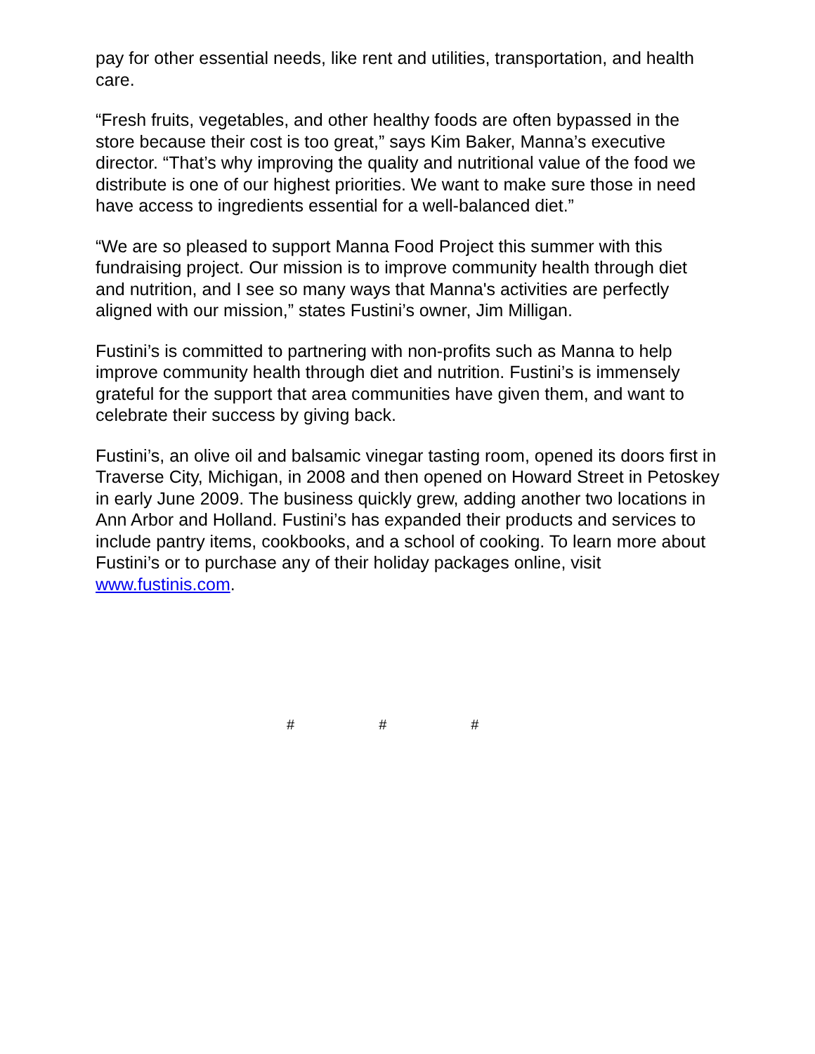pay for other essential needs, like rent and utilities, transportation, and health care.
“Fresh fruits, vegetables, and other healthy foods are often bypassed in the store because their cost is too great,” says Kim Baker, Manna’s executive director. “That’s why improving the quality and nutritional value of the food we distribute is one of our highest priorities. We want to make sure those in need have access to ingredients essential for a well-balanced diet.”
“We are so pleased to support Manna Food Project this summer with this fundraising project. Our mission is to improve community health through diet and nutrition, and I see so many ways that Manna's activities are perfectly aligned with our mission,” states Fustini’s owner, Jim Milligan.
Fustini’s is committed to partnering with non-profits such as Manna to help improve community health through diet and nutrition. Fustini’s is immensely grateful for the support that area communities have given them, and want to celebrate their success by giving back.
Fustini’s, an olive oil and balsamic vinegar tasting room, opened its doors first in Traverse City, Michigan, in 2008 and then opened on Howard Street in Petoskey in early June 2009. The business quickly grew, adding another two locations in Ann Arbor and Holland. Fustini’s has expanded their products and services to include pantry items, cookbooks, and a school of cooking. To learn more about Fustini’s or to purchase any of their holiday packages online, visit www.fustinis.com.
# # #